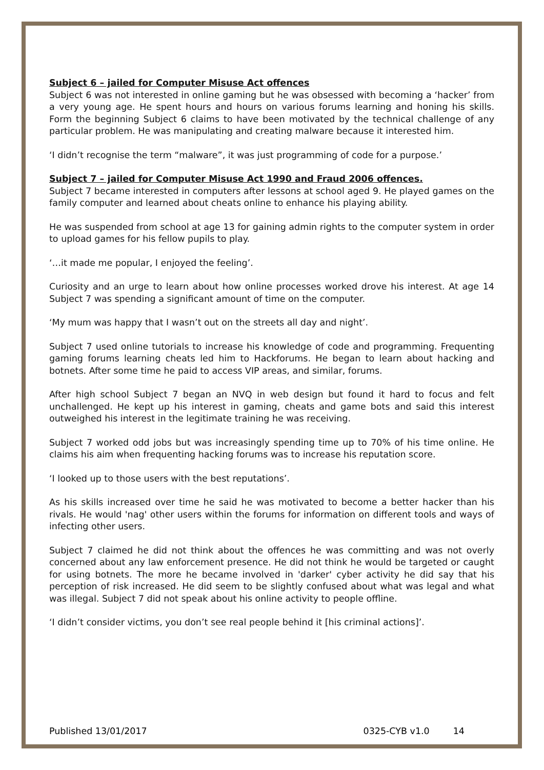Subject 6 – jailed for Computer Misuse Act offences
Subject 6 was not interested in online gaming but he was obsessed with becoming a ‘hacker’ from a very young age. He spent hours and hours on various forums learning and honing his skills. Form the beginning Subject 6 claims to have been motivated by the technical challenge of any particular problem. He was manipulating and creating malware because it interested him.
‘I didn’t recognise the term “malware”, it was just programming of code for a purpose.’
Subject 7 – jailed for Computer Misuse Act 1990 and Fraud 2006 offences.
Subject 7 became interested in computers after lessons at school aged 9. He played games on the family computer and learned about cheats online to enhance his playing ability.
He was suspended from school at age 13 for gaining admin rights to the computer system in order to upload games for his fellow pupils to play.
‘…it made me popular, I enjoyed the feeling’.
Curiosity and an urge to learn about how online processes worked drove his interest. At age 14 Subject 7 was spending a significant amount of time on the computer.
‘My mum was happy that I wasn’t out on the streets all day and night’.
Subject 7 used online tutorials to increase his knowledge of code and programming. Frequenting gaming forums learning cheats led him to Hackforums. He began to learn about hacking and botnets. After some time he paid to access VIP areas, and similar, forums.
After high school Subject 7 began an NVQ in web design but found it hard to focus and felt unchallenged. He kept up his interest in gaming, cheats and game bots and said this interest outweighed his interest in the legitimate training he was receiving.
Subject 7 worked odd jobs but was increasingly spending time up to 70% of his time online. He claims his aim when frequenting hacking forums was to increase his reputation score.
‘I looked up to those users with the best reputations’.
As his skills increased over time he said he was motivated to become a better hacker than his rivals. He would 'nag' other users within the forums for information on different tools and ways of infecting other users.
Subject 7 claimed he did not think about the offences he was committing and was not overly concerned about any law enforcement presence. He did not think he would be targeted or caught for using botnets. The more he became involved in 'darker' cyber activity he did say that his perception of risk increased. He did seem to be slightly confused about what was legal and what was illegal. Subject 7 did not speak about his online activity to people offline.
‘I didn’t consider victims, you don’t see real people behind it [his criminal actions]’.
Published 13/01/2017 0325-CYB v1.0 14